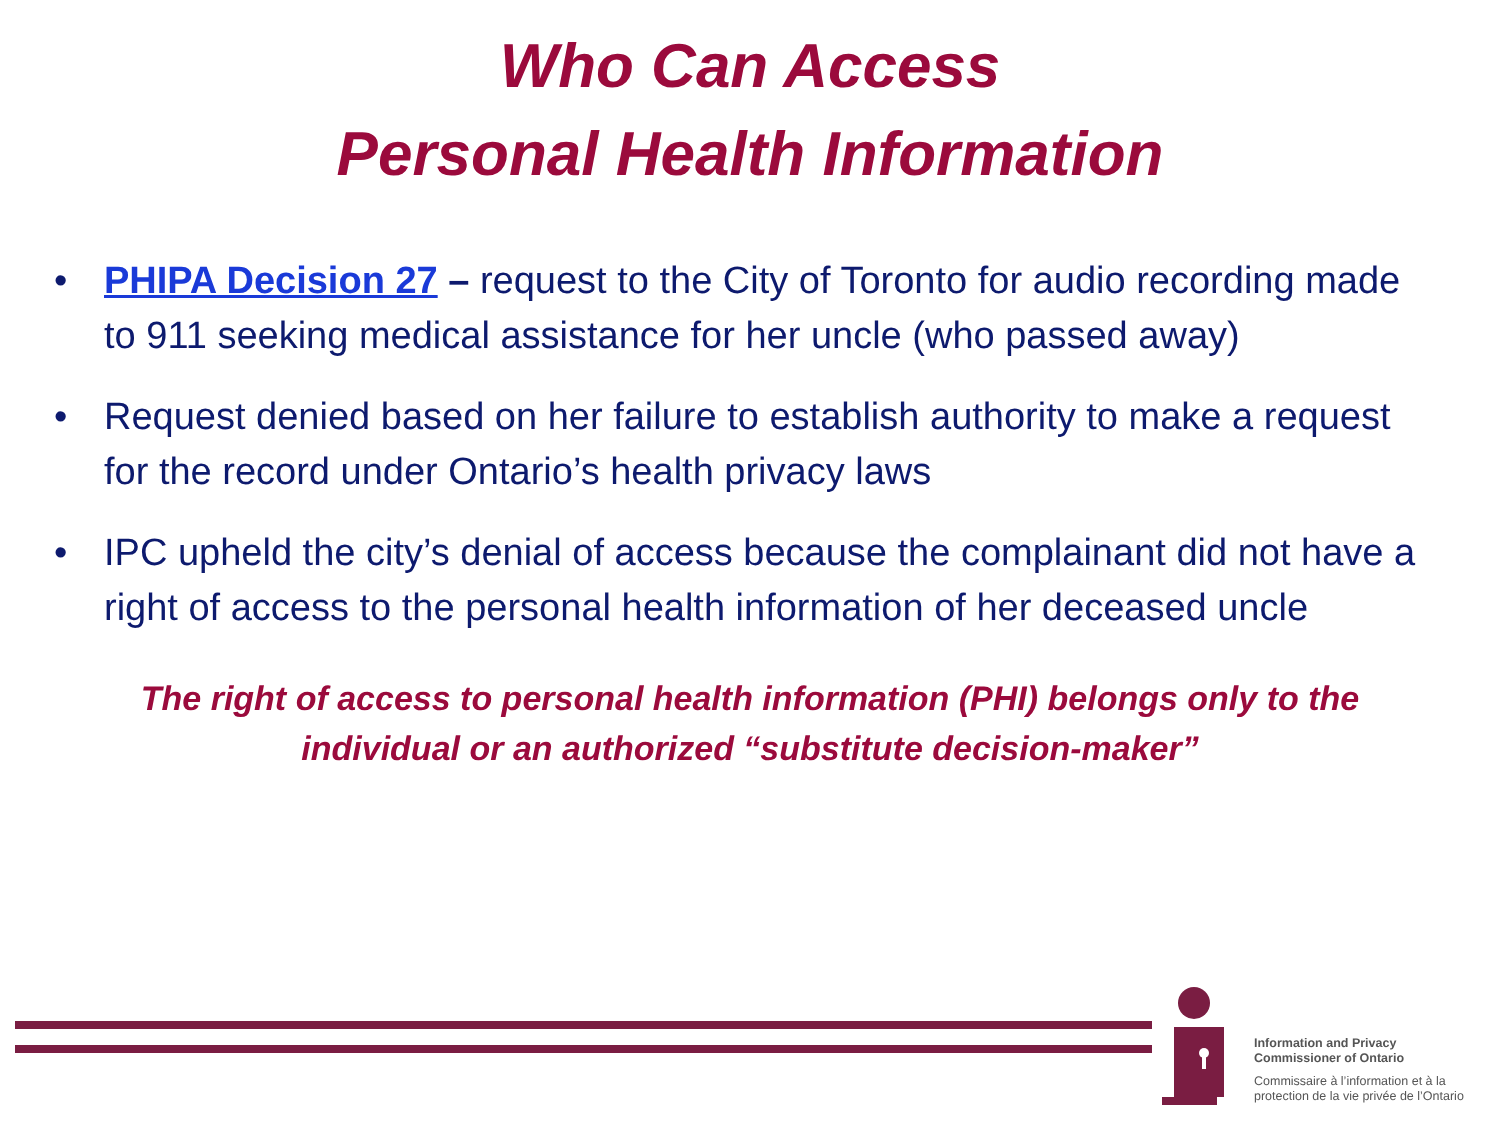Who Can Access
Personal Health Information
• PHIPA Decision 27 – request to the City of Toronto for audio recording made to 911 seeking medical assistance for her uncle (who passed away)
• Request denied based on her failure to establish authority to make a request for the record under Ontario’s health privacy laws
• IPC upheld the city’s denial of access because the complainant did not have a right of access to the personal health information of her deceased uncle
The right of access to personal health information (PHI) belongs only to the
individual or an authorized “substitute decision-maker”
Information and Privacy
Commissioner of Ontario
Commissaire à l’information et à la
protection de la vie privée de l’Ontario